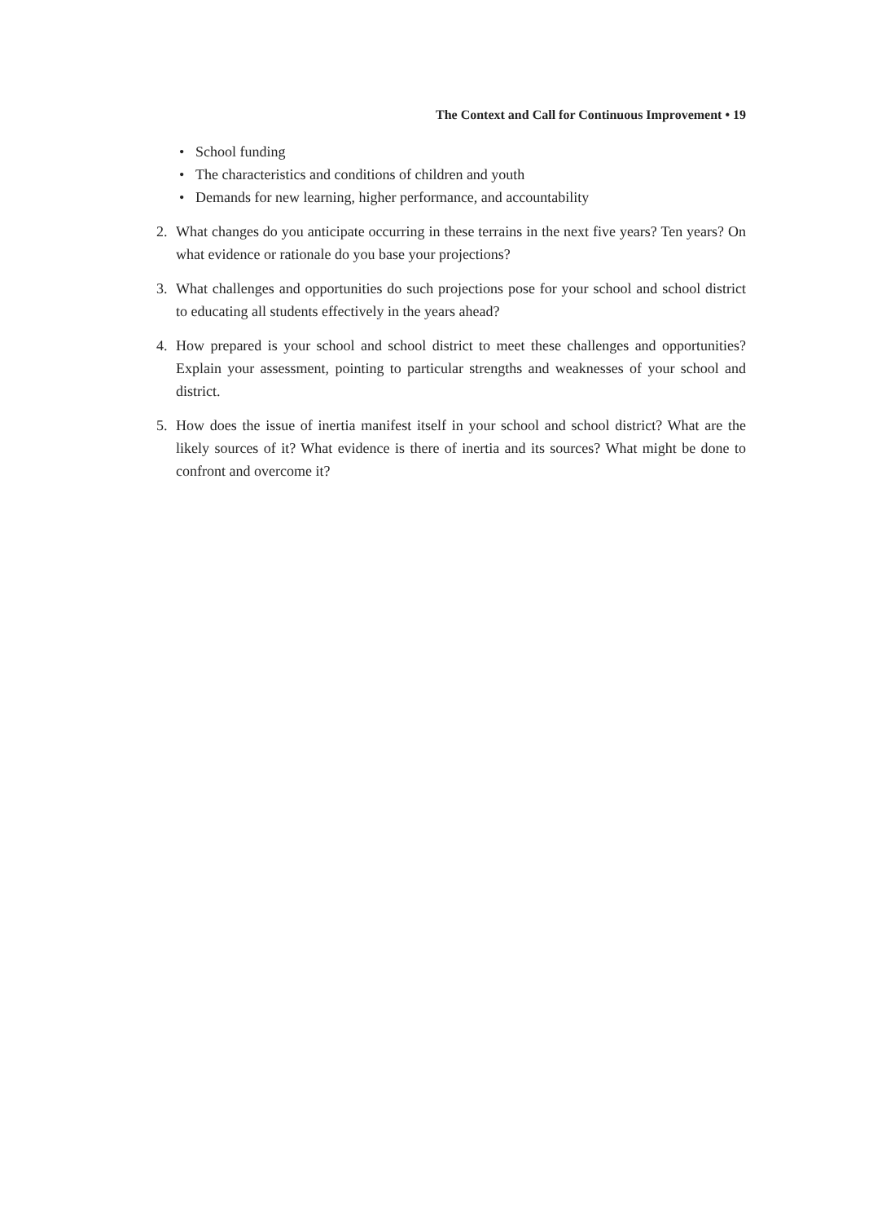The Context and Call for Continuous Improvement • 19
• School funding
• The characteristics and conditions of children and youth
• Demands for new learning, higher performance, and accountability
2. What changes do you anticipate occurring in these terrains in the next five years? Ten years? On what evidence or rationale do you base your projections?
3. What challenges and opportunities do such projections pose for your school and school district to educating all students effectively in the years ahead?
4. How prepared is your school and school district to meet these challenges and opportunities? Explain your assessment, pointing to particular strengths and weaknesses of your school and district.
5. How does the issue of inertia manifest itself in your school and school district? What are the likely sources of it? What evidence is there of inertia and its sources? What might be done to confront and overcome it?